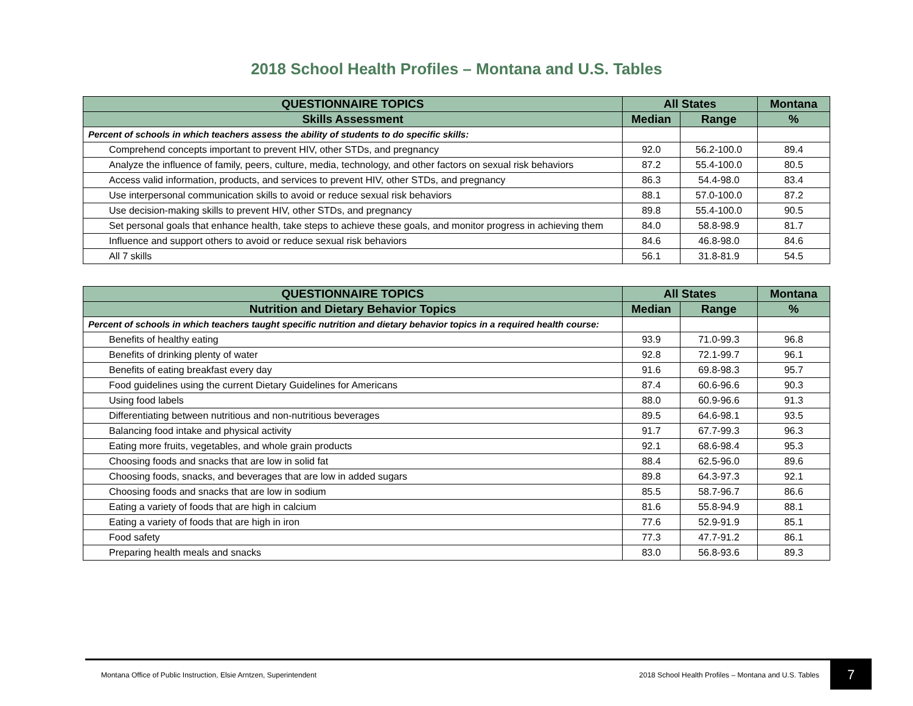2018 School Health Profiles – Montana and U.S. Tables
| QUESTIONNAIRE TOPICS | All States | | Montana |
| --- | --- | --- | --- |
| Skills Assessment | Median | Range | % |
| Percent of schools in which teachers assess the ability of students to do specific skills: | | | |
| Comprehend concepts important to prevent HIV, other STDs, and pregnancy | 92.0 | 56.2-100.0 | 89.4 |
| Analyze the influence of family, peers, culture, media, technology, and other factors on sexual risk behaviors | 87.2 | 55.4-100.0 | 80.5 |
| Access valid information, products, and services to prevent HIV, other STDs, and pregnancy | 86.3 | 54.4-98.0 | 83.4 |
| Use interpersonal communication skills to avoid or reduce sexual risk behaviors | 88.1 | 57.0-100.0 | 87.2 |
| Use decision-making skills to prevent HIV, other STDs, and pregnancy | 89.8 | 55.4-100.0 | 90.5 |
| Set personal goals that enhance health, take steps to achieve these goals, and monitor progress in achieving them | 84.0 | 58.8-98.9 | 81.7 |
| Influence and support others to avoid or reduce sexual risk behaviors | 84.6 | 46.8-98.0 | 84.6 |
| All 7 skills | 56.1 | 31.8-81.9 | 54.5 |
| QUESTIONNAIRE TOPICS | All States | | Montana |
| --- | --- | --- | --- |
| Nutrition and Dietary Behavior Topics | Median | Range | % |
| Percent of schools in which teachers taught specific nutrition and dietary behavior topics in a required health course: | | | |
| Benefits of healthy eating | 93.9 | 71.0-99.3 | 96.8 |
| Benefits of drinking plenty of water | 92.8 | 72.1-99.7 | 96.1 |
| Benefits of eating breakfast every day | 91.6 | 69.8-98.3 | 95.7 |
| Food guidelines using the current Dietary Guidelines for Americans | 87.4 | 60.6-96.6 | 90.3 |
| Using food labels | 88.0 | 60.9-96.6 | 91.3 |
| Differentiating between nutritious and non-nutritious beverages | 89.5 | 64.6-98.1 | 93.5 |
| Balancing food intake and physical activity | 91.7 | 67.7-99.3 | 96.3 |
| Eating more fruits, vegetables, and whole grain products | 92.1 | 68.6-98.4 | 95.3 |
| Choosing foods and snacks that are low in solid fat | 88.4 | 62.5-96.0 | 89.6 |
| Choosing foods, snacks, and beverages that are low in added sugars | 89.8 | 64.3-97.3 | 92.1 |
| Choosing foods and snacks that are low in sodium | 85.5 | 58.7-96.7 | 86.6 |
| Eating a variety of foods that are high in calcium | 81.6 | 55.8-94.9 | 88.1 |
| Eating a variety of foods that are high in iron | 77.6 | 52.9-91.9 | 85.1 |
| Food safety | 77.3 | 47.7-91.2 | 86.1 |
| Preparing health meals and snacks | 83.0 | 56.8-93.6 | 89.3 |
Montana Office of Public Instruction, Elsie Arntzen, Superintendent 2018 School Health Profiles – Montana and U.S. Tables
7